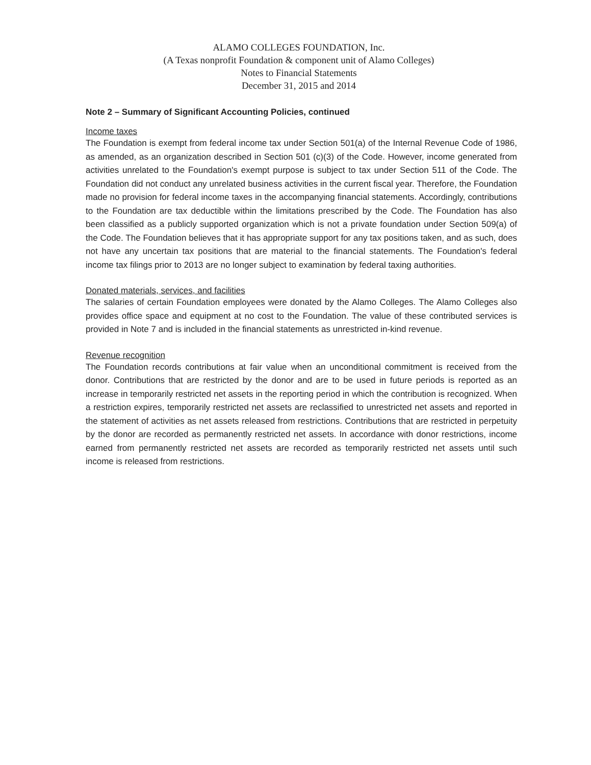ALAMO COLLEGES FOUNDATION, Inc.
(A Texas nonprofit Foundation & component unit of Alamo Colleges)
Notes to Financial Statements
December 31, 2015 and 2014
Note 2 – Summary of Significant Accounting Policies, continued
Income taxes
The Foundation is exempt from federal income tax under Section 501(a) of the Internal Revenue Code of 1986, as amended, as an organization described in Section 501 (c)(3) of the Code. However, income generated from activities unrelated to the Foundation's exempt purpose is subject to tax under Section 511 of the Code. The Foundation did not conduct any unrelated business activities in the current fiscal year. Therefore, the Foundation made no provision for federal income taxes in the accompanying financial statements. Accordingly, contributions to the Foundation are tax deductible within the limitations prescribed by the Code. The Foundation has also been classified as a publicly supported organization which is not a private foundation under Section 509(a) of the Code. The Foundation believes that it has appropriate support for any tax positions taken, and as such, does not have any uncertain tax positions that are material to the financial statements. The Foundation's federal income tax filings prior to 2013 are no longer subject to examination by federal taxing authorities.
Donated materials, services, and facilities
The salaries of certain Foundation employees were donated by the Alamo Colleges. The Alamo Colleges also provides office space and equipment at no cost to the Foundation. The value of these contributed services is provided in Note 7 and is included in the financial statements as unrestricted in-kind revenue.
Revenue recognition
The Foundation records contributions at fair value when an unconditional commitment is received from the donor. Contributions that are restricted by the donor and are to be used in future periods is reported as an increase in temporarily restricted net assets in the reporting period in which the contribution is recognized. When a restriction expires, temporarily restricted net assets are reclassified to unrestricted net assets and reported in the statement of activities as net assets released from restrictions. Contributions that are restricted in perpetuity by the donor are recorded as permanently restricted net assets. In accordance with donor restrictions, income earned from permanently restricted net assets are recorded as temporarily restricted net assets until such income is released from restrictions.